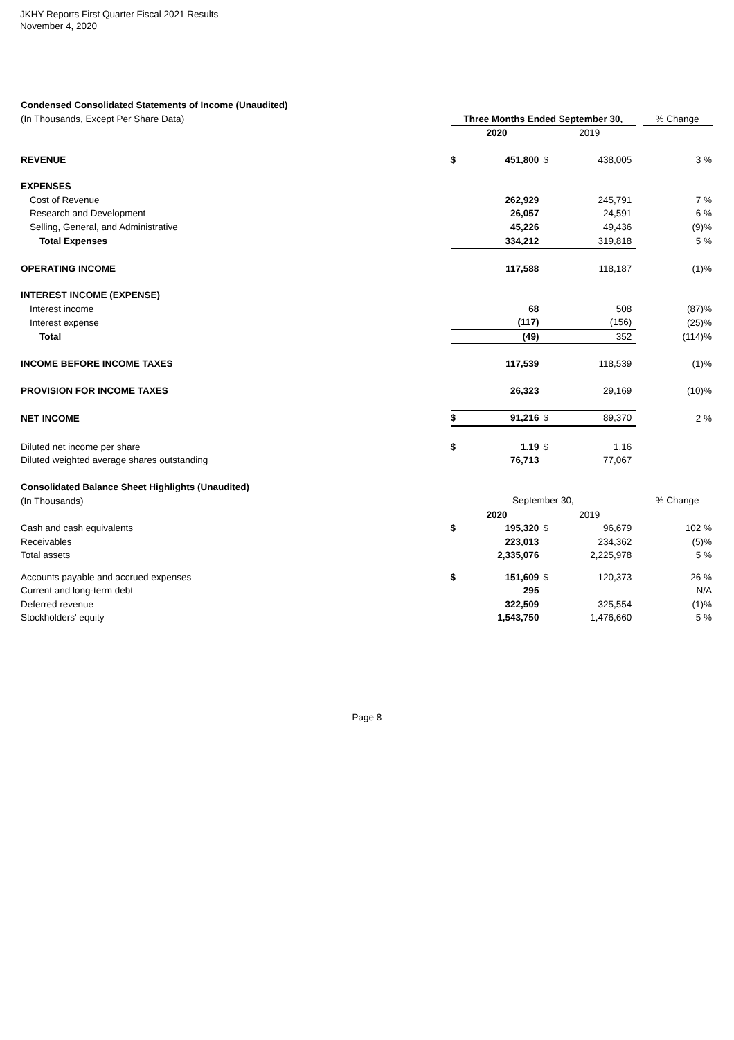JKHY Reports First Quarter Fiscal 2021 Results
November 4, 2020
| Condensed Consolidated Statements of Income (Unaudited) | | | | | | |
| (In Thousands, Except Per Share Data) | Three Months Ended September 30, | | | | | % Change |
| | 2020 | | 2019 | | | |
| REVENUE | $ | 451,800 | $ | 438,005 | | 3 % |
| EXPENSES | | | | | | |
| Cost of Revenue | | 262,929 | | 245,791 | | 7 % |
| Research and Development | | 26,057 | | 24,591 | | 6 % |
| Selling, General, and Administrative | | 45,226 | | 49,436 | | (9)% |
| Total Expenses | | 334,212 | | 319,818 | | 5 % |
| OPERATING INCOME | | 117,588 | | 118,187 | | (1)% |
| INTEREST INCOME (EXPENSE) | | | | | | |
| Interest income | | 68 | | 508 | | (87)% |
| Interest expense | | (117) | | (156) | | (25)% |
| Total | | (49) | | 352 | | (114)% |
| INCOME BEFORE INCOME TAXES | | 117,539 | | 118,539 | | (1)% |
| PROVISION FOR INCOME TAXES | | 26,323 | | 29,169 | | (10)% |
| NET INCOME | $ | 91,216 | $ | 89,370 | | 2 % |
| Diluted net income per share | $ | 1.19 | $ | 1.16 | | |
| Diluted weighted average shares outstanding | | 76,713 | | 77,067 | | |
| Consolidated Balance Sheet Highlights (Unaudited) | | | | | | |
| (In Thousands) | September 30, | | | | | % Change |
| | 2020 | | 2019 | | | |
| Cash and cash equivalents | $ | 195,320 | $ | 96,679 | | 102 % |
| Receivables | | 223,013 | | 234,362 | | (5)% |
| Total assets | | 2,335,076 | | 2,225,978 | | 5 % |
| Accounts payable and accrued expenses | $ | 151,609 | $ | 120,373 | | 26 % |
| Current and long-term debt | | 295 | | — | | N/A |
| Deferred revenue | | 322,509 | | 325,554 | | (1)% |
| Stockholders' equity | | 1,543,750 | | 1,476,660 | | 5 % |
Page 8